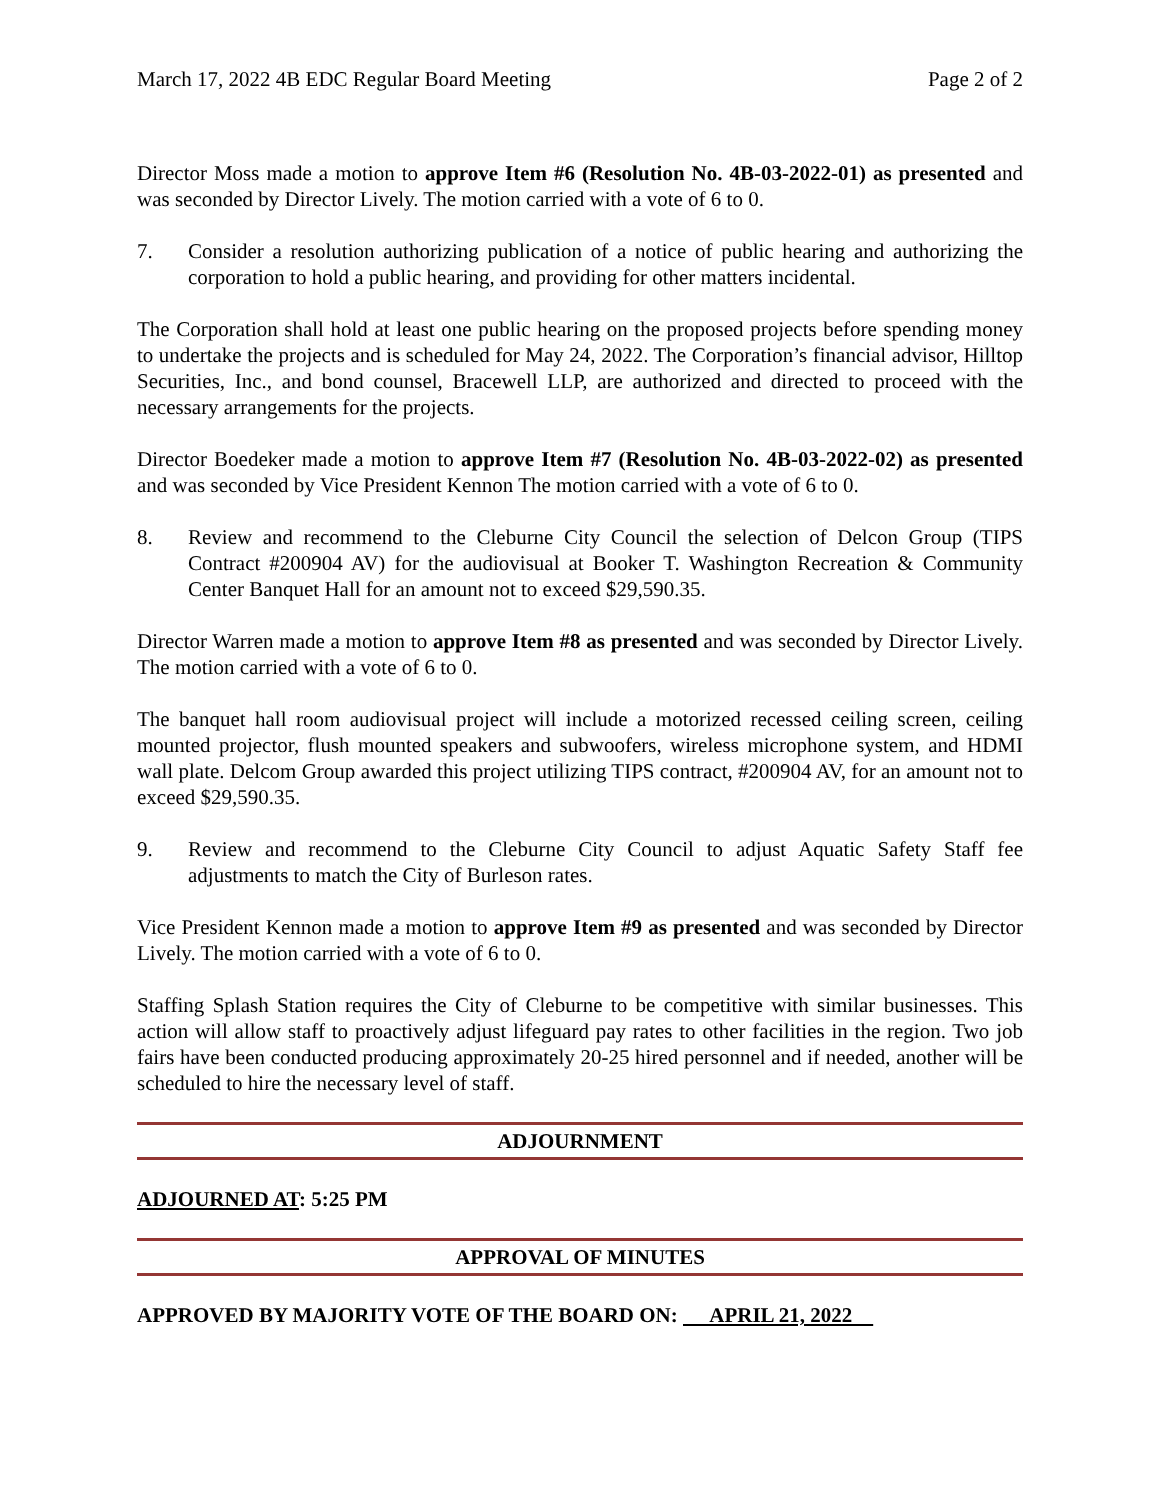March 17, 2022 4B EDC Regular Board Meeting Page 2 of 2
Director Moss made a motion to approve Item #6 (Resolution No. 4B-03-2022-01) as presented and was seconded by Director Lively. The motion carried with a vote of 6 to 0.
7. Consider a resolution authorizing publication of a notice of public hearing and authorizing the corporation to hold a public hearing, and providing for other matters incidental.
The Corporation shall hold at least one public hearing on the proposed projects before spending money to undertake the projects and is scheduled for May 24, 2022. The Corporation’s financial advisor, Hilltop Securities, Inc., and bond counsel, Bracewell LLP, are authorized and directed to proceed with the necessary arrangements for the projects.
Director Boedeker made a motion to approve Item #7 (Resolution No. 4B-03-2022-02) as presented and was seconded by Vice President Kennon The motion carried with a vote of 6 to 0.
8. Review and recommend to the Cleburne City Council the selection of Delcon Group (TIPS Contract #200904 AV) for the audiovisual at Booker T. Washington Recreation & Community Center Banquet Hall for an amount not to exceed $29,590.35.
Director Warren made a motion to approve Item #8 as presented and was seconded by Director Lively. The motion carried with a vote of 6 to 0.
The banquet hall room audiovisual project will include a motorized recessed ceiling screen, ceiling mounted projector, flush mounted speakers and subwoofers, wireless microphone system, and HDMI wall plate. Delcom Group awarded this project utilizing TIPS contract, #200904 AV, for an amount not to exceed $29,590.35.
9. Review and recommend to the Cleburne City Council to adjust Aquatic Safety Staff fee adjustments to match the City of Burleson rates.
Vice President Kennon made a motion to approve Item #9 as presented and was seconded by Director Lively. The motion carried with a vote of 6 to 0.
Staffing Splash Station requires the City of Cleburne to be competitive with similar businesses. This action will allow staff to proactively adjust lifeguard pay rates to other facilities in the region. Two job fairs have been conducted producing approximately 20-25 hired personnel and if needed, another will be scheduled to hire the necessary level of staff.
ADJOURNMENT
ADJOURNED AT: 5:25 PM
APPROVAL OF MINUTES
APPROVED BY MAJORITY VOTE OF THE BOARD ON: APRIL 21, 2022